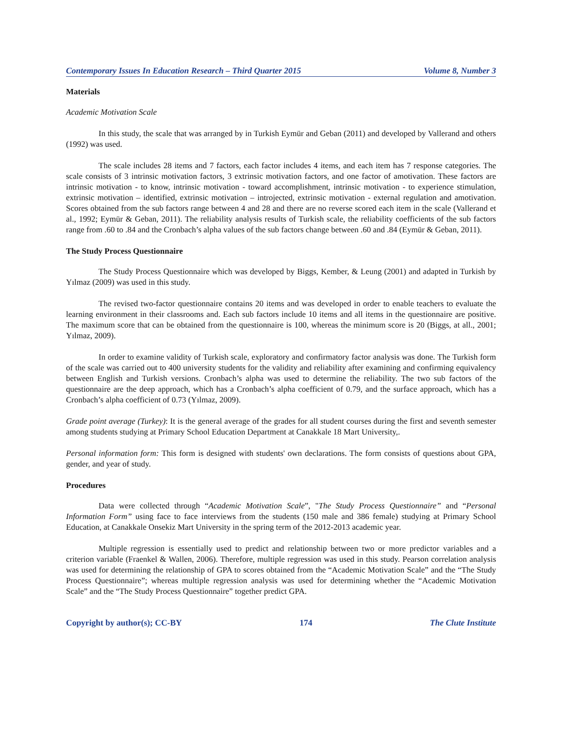Contemporary Issues In Education Research – Third Quarter 2015 Volume 8, Number 3
Materials
Academic Motivation Scale
In this study, the scale that was arranged by in Turkish Eymür and Geban (2011) and developed by Vallerand and others (1992) was used.
The scale includes 28 items and 7 factors, each factor includes 4 items, and each item has 7 response categories. The scale consists of 3 intrinsic motivation factors, 3 extrinsic motivation factors, and one factor of amotivation. These factors are intrinsic motivation - to know, intrinsic motivation - toward accomplishment, intrinsic motivation - to experience stimulation, extrinsic motivation – identified, extrinsic motivation – introjected, extrinsic motivation - external regulation and amotivation. Scores obtained from the sub factors range between 4 and 28 and there are no reverse scored each item in the scale (Vallerand et al., 1992; Eymür & Geban, 2011). The reliability analysis results of Turkish scale, the reliability coefficients of the sub factors range from .60 to .84 and the Cronbach’s alpha values of the sub factors change between .60 and .84 (Eymür & Geban, 2011).
The Study Process Questionnaire
The Study Process Questionnaire which was developed by Biggs, Kember, & Leung (2001) and adapted in Turkish by Yılmaz (2009) was used in this study.
The revised two-factor questionnaire contains 20 items and was developed in order to enable teachers to evaluate the learning environment in their classrooms and. Each sub factors include 10 items and all items in the questionnaire are positive. The maximum score that can be obtained from the questionnaire is 100, whereas the minimum score is 20 (Biggs, at all., 2001; Yılmaz, 2009).
In order to examine validity of Turkish scale, exploratory and confirmatory factor analysis was done. The Turkish form of the scale was carried out to 400 university students for the validity and reliability after examining and confirming equivalency between English and Turkish versions. Cronbach’s alpha was used to determine the reliability. The two sub factors of the questionnaire are the deep approach, which has a Cronbach’s alpha coefficient of 0.79, and the surface approach, which has a Cronbach’s alpha coefficient of 0.73 (Yılmaz, 2009).
Grade point average (Turkey): It is the general average of the grades for all student courses during the first and seventh semester among students studying at Primary School Education Department at Canakkale 18 Mart University,.
Personal information form: This form is designed with students' own declarations. The form consists of questions about GPA, gender, and year of study.
Procedures
Data were collected through “Academic Motivation Scale”, "The Study Process Questionnaire” and “Personal Information Form” using face to face interviews from the students (150 male and 386 female) studying at Primary School Education, at Canakkale Onsekiz Mart University in the spring term of the 2012-2013 academic year.
Multiple regression is essentially used to predict and relationship between two or more predictor variables and a criterion variable (Fraenkel & Wallen, 2006). Therefore, multiple regression was used in this study. Pearson correlation analysis was used for determining the relationship of GPA to scores obtained from the “Academic Motivation Scale” and the “The Study Process Questionnaire”; whereas multiple regression analysis was used for determining whether the “Academic Motivation Scale” and the “The Study Process Questionnaire” together predict GPA.
Copyright by author(s); CC-BY 174 The Clute Institute